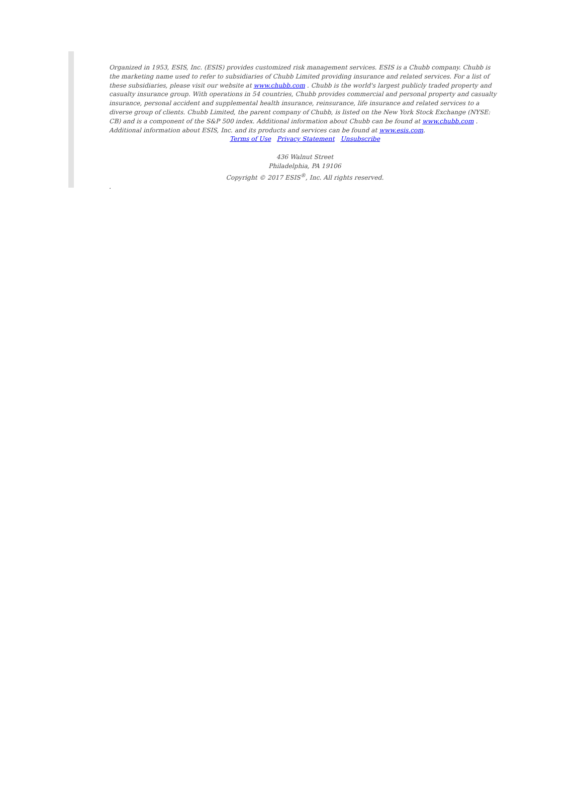Organized in 1953, ESIS, Inc. (ESIS) provides customized risk management services. ESIS is a Chubb company. Chubb is the marketing name used to refer to subsidiaries of Chubb Limited providing insurance and related services. For a list of these subsidiaries, please visit our website at www.chubb.com . Chubb is the world's largest publicly traded property and casualty insurance group. With operations in 54 countries, Chubb provides commercial and personal property and casualty insurance, personal accident and supplemental health insurance, reinsurance, life insurance and related services to a diverse group of clients. Chubb Limited, the parent company of Chubb, is listed on the New York Stock Exchange (NYSE: CB) and is a component of the S&P 500 index. Additional information about Chubb can be found at www.chubb.com . Additional information about ESIS, Inc. and its products and services can be found at www.esis.com.
Terms of Use Privacy Statement Unsubscribe
436 Walnut Street
Philadelphia, PA 19106
Copyright © 2017 ESIS<sup>®</sup>, Inc. All rights reserved.
.